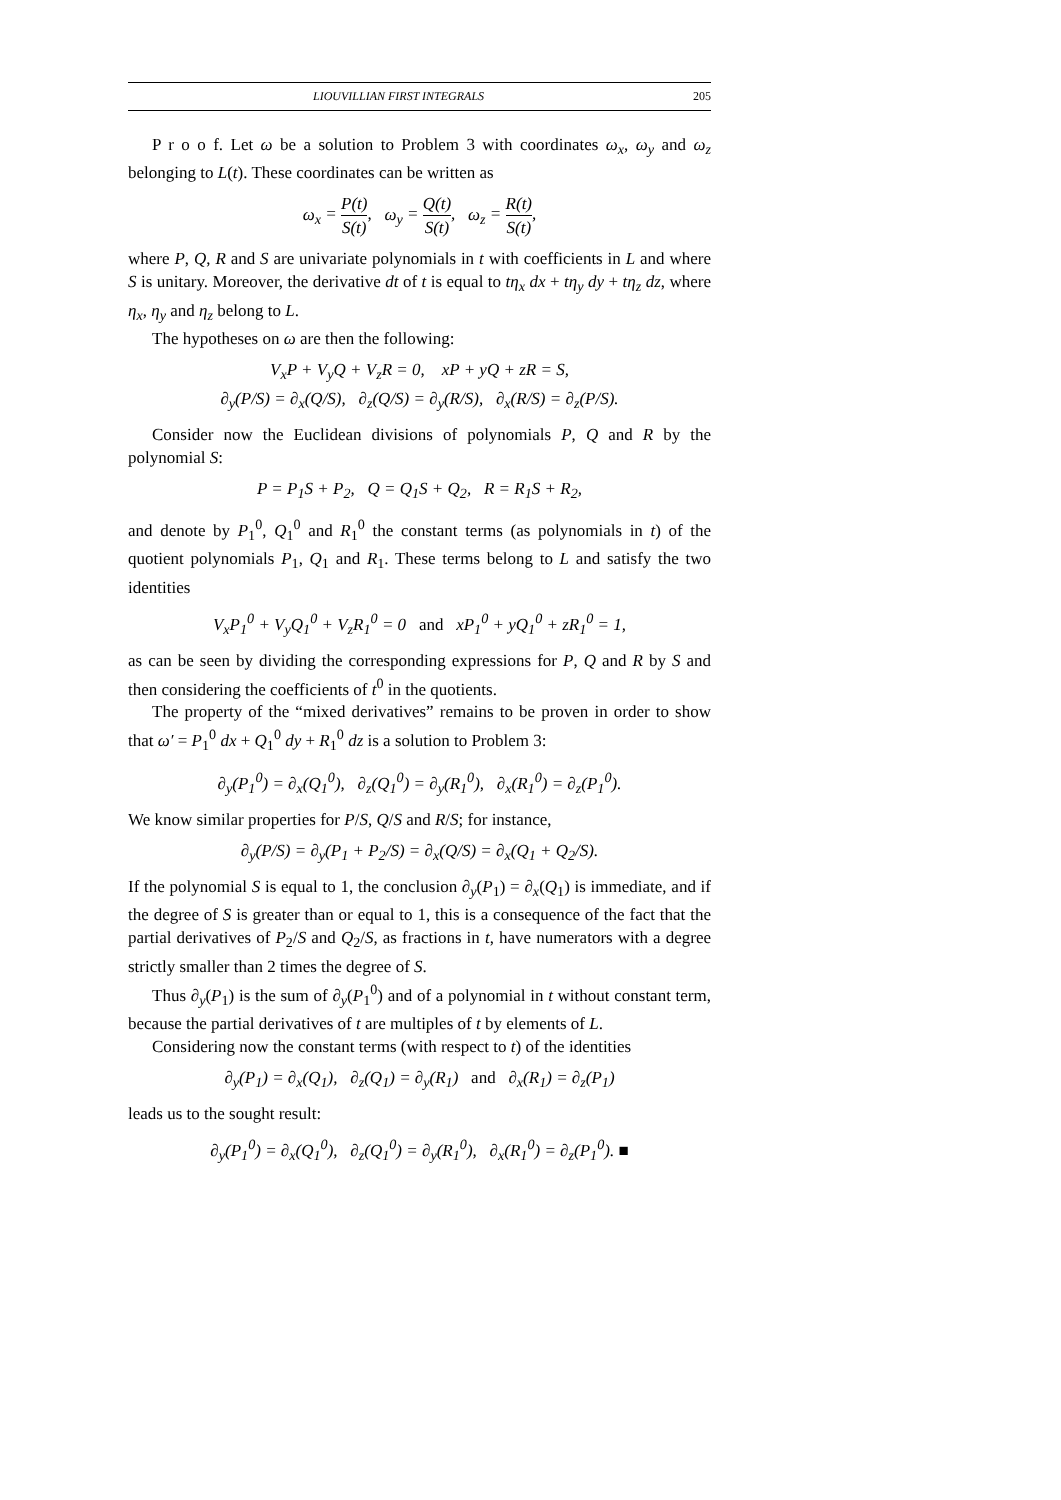LIOUVILLIAN FIRST INTEGRALS 205
P r o o f. Let ω be a solution to Problem 3 with coordinates ω<sub>x</sub>, ω<sub>y</sub> and ω<sub>z</sub> belonging to L(t). These coordinates can be written as
ω<sub>x</sub> = P(t) S(t), ω<sub>y</sub> = Q(t) S(t), ω<sub>z</sub> = R(t) S(t),
where P, Q, R and S are univariate polynomials in t with coefficients in L and where S is unitary. Moreover, the derivative dt of t is equal to tη<sub>x</sub> dx + tη<sub>y</sub> dy + tη<sub>z</sub> dz, where η<sub>x</sub>, η<sub>y</sub> and η<sub>z</sub> belong to L.
The hypotheses on ω are then the following:
V<sub>x</sub>P + V<sub>y</sub>Q + V<sub>z</sub>R = 0, xP + yQ + zR = S,
∂<sub>y</sub>(P/S) = ∂<sub>x</sub>(Q/S), ∂<sub>z</sub>(Q/S) = ∂<sub>y</sub>(R/S), ∂<sub>x</sub>(R/S) = ∂<sub>z</sub>(P/S).
Consider now the Euclidean divisions of polynomials P, Q and R by the polynomial S:
P = P<sub>1</sub>S + P<sub>2</sub>, Q = Q<sub>1</sub>S + Q<sub>2</sub>, R = R<sub>1</sub>S + R<sub>2</sub>,
and denote by P<sub>1</sub><sup>0</sup>, Q<sub>1</sub><sup>0</sup> and R<sub>1</sub><sup>0</sup> the constant terms (as polynomials in t) of the quotient polynomials P<sub>1</sub>, Q<sub>1</sub> and R<sub>1</sub>. These terms belong to L and satisfy the two identities
V<sub>x</sub>P<sub>1</sub><sup>0</sup> + V<sub>y</sub>Q<sub>1</sub><sup>0</sup> + V<sub>z</sub>R<sub>1</sub><sup>0</sup> = 0 and xP<sub>1</sub><sup>0</sup> + yQ<sub>1</sub><sup>0</sup> + zR<sub>1</sub><sup>0</sup> = 1,
as can be seen by dividing the corresponding expressions for P, Q and R by S and then considering the coefficients of t<sup>0</sup> in the quotients.
The property of the “mixed derivatives” remains to be proven in order to show that ω′ = P<sub>1</sub><sup>0</sup> dx + Q<sub>1</sub><sup>0</sup> dy + R<sub>1</sub><sup>0</sup> dz is a solution to Problem 3:
∂<sub>y</sub>(P<sub>1</sub><sup>0</sup>) = ∂<sub>x</sub>(Q<sub>1</sub><sup>0</sup>), ∂<sub>z</sub>(Q<sub>1</sub><sup>0</sup>) = ∂<sub>y</sub>(R<sub>1</sub><sup>0</sup>), ∂<sub>x</sub>(R<sub>1</sub><sup>0</sup>) = ∂<sub>z</sub>(P<sub>1</sub><sup>0</sup>).
We know similar properties for P/S, Q/S and R/S; for instance,
∂<sub>y</sub>(P/S) = ∂<sub>y</sub>(P<sub>1</sub> + P<sub>2</sub>/S) = ∂<sub>x</sub>(Q/S) = ∂<sub>x</sub>(Q<sub>1</sub> + Q<sub>2</sub>/S).
If the polynomial S is equal to 1, the conclusion ∂<sub>y</sub>(P<sub>1</sub>) = ∂<sub>x</sub>(Q<sub>1</sub>) is immediate, and if the degree of S is greater than or equal to 1, this is a consequence of the fact that the partial derivatives of P<sub>2</sub>/S and Q<sub>2</sub>/S, as fractions in t, have numerators with a degree strictly smaller than 2 times the degree of S.
Thus ∂<sub>y</sub>(P<sub>1</sub>) is the sum of ∂<sub>y</sub>(P<sub>1</sub><sup>0</sup>) and of a polynomial in t without constant term, because the partial derivatives of t are multiples of t by elements of L.
Considering now the constant terms (with respect to t) of the identities
∂<sub>y</sub>(P<sub>1</sub>) = ∂<sub>x</sub>(Q<sub>1</sub>), ∂<sub>z</sub>(Q<sub>1</sub>) = ∂<sub>y</sub>(R<sub>1</sub>) and ∂<sub>x</sub>(R<sub>1</sub>) = ∂<sub>z</sub>(P<sub>1</sub>)
leads us to the sought result:
∂<sub>y</sub>(P<sub>1</sub><sup>0</sup>) = ∂<sub>x</sub>(Q<sub>1</sub><sup>0</sup>), ∂<sub>z</sub>(Q<sub>1</sub><sup>0</sup>) = ∂<sub>y</sub>(R<sub>1</sub><sup>0</sup>), ∂<sub>x</sub>(R<sub>1</sub><sup>0</sup>) = ∂<sub>z</sub>(P<sub>1</sub><sup>0</sup>). ■